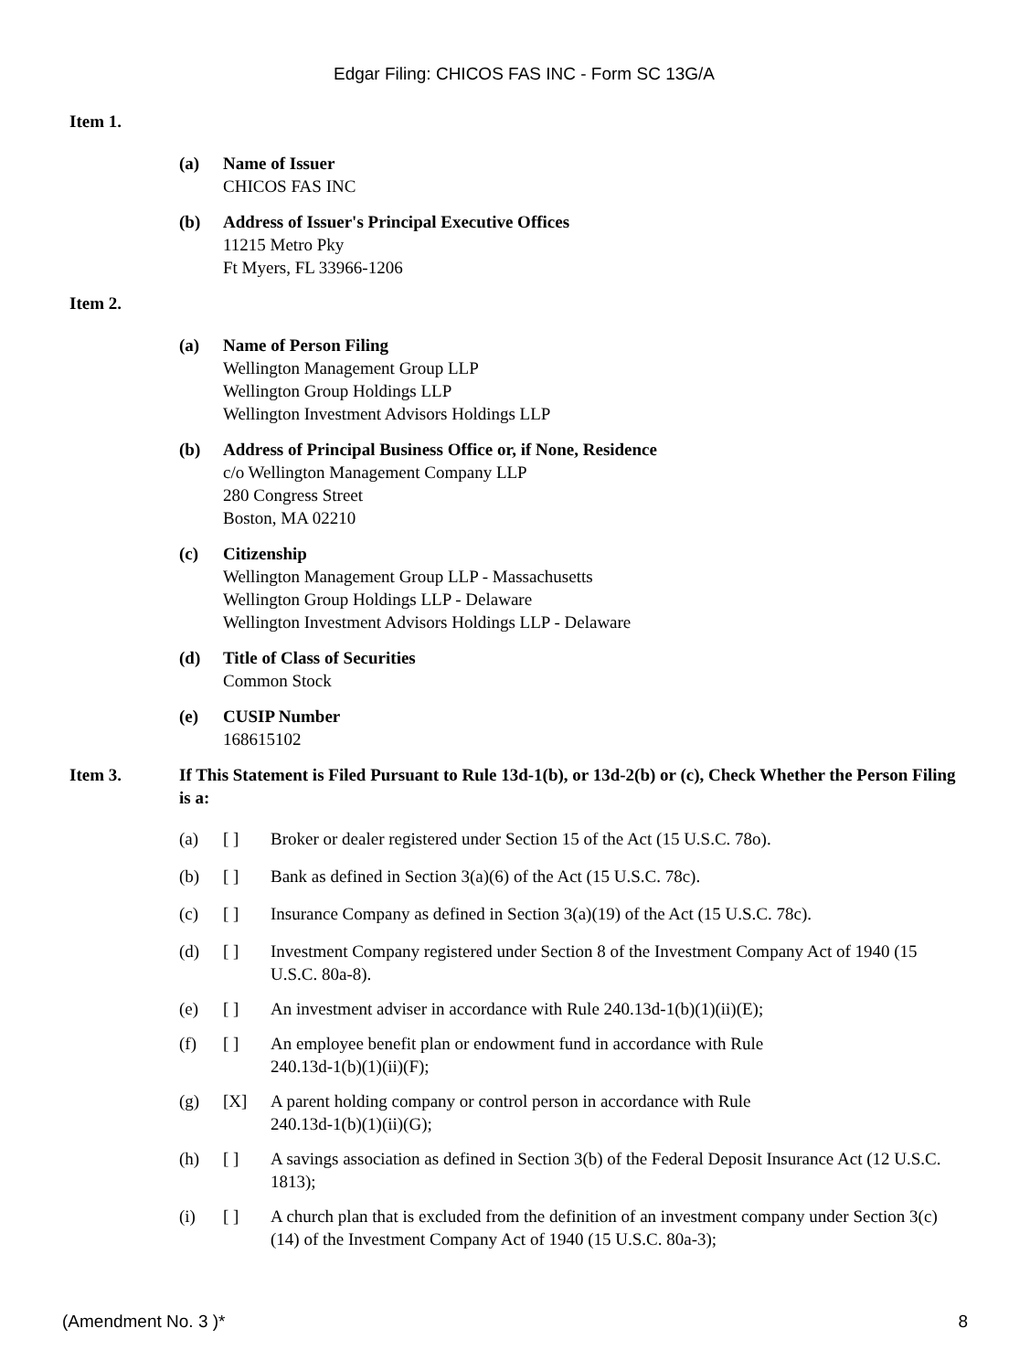Edgar Filing: CHICOS FAS INC - Form SC 13G/A
Item 1.
(a) Name of Issuer
CHICOS FAS INC
(b) Address of Issuer's Principal Executive Offices
11215 Metro Pky
Ft Myers, FL 33966-1206
Item 2.
(a) Name of Person Filing
Wellington Management Group LLP
Wellington Group Holdings LLP
Wellington Investment Advisors Holdings LLP
(b) Address of Principal Business Office or, if None, Residence
c/o Wellington Management Company LLP
280 Congress Street
Boston, MA 02210
(c) Citizenship
Wellington Management Group LLP - Massachusetts
Wellington Group Holdings LLP - Delaware
Wellington Investment Advisors Holdings LLP - Delaware
(d) Title of Class of Securities
Common Stock
(e) CUSIP Number
168615102
Item 3. If This Statement is Filed Pursuant to Rule 13d-1(b), or 13d-2(b) or (c), Check Whether the Person Filing is a:
(a) [ ] Broker or dealer registered under Section 15 of the Act (15 U.S.C. 78o).
(b) [ ] Bank as defined in Section 3(a)(6) of the Act (15 U.S.C. 78c).
(c) [ ] Insurance Company as defined in Section 3(a)(19) of the Act (15 U.S.C. 78c).
(d) [ ] Investment Company registered under Section 8 of the Investment Company Act of 1940 (15 U.S.C. 80a-8).
(e) [ ] An investment adviser in accordance with Rule 240.13d-1(b)(1)(ii)(E);
(f) [ ] An employee benefit plan or endowment fund in accordance with Rule
240.13d-1(b)(1)(ii)(F);
(g) [X] A parent holding company or control person in accordance with Rule
240.13d-1(b)(1)(ii)(G);
(h) [ ] A savings association as defined in Section 3(b) of the Federal Deposit Insurance Act (12 U.S.C. 1813);
(i) [ ] A church plan that is excluded from the definition of an investment company under Section 3(c)(14) of the Investment Company Act of 1940 (15 U.S.C. 80a-3);
(Amendment No. 3 )* 8